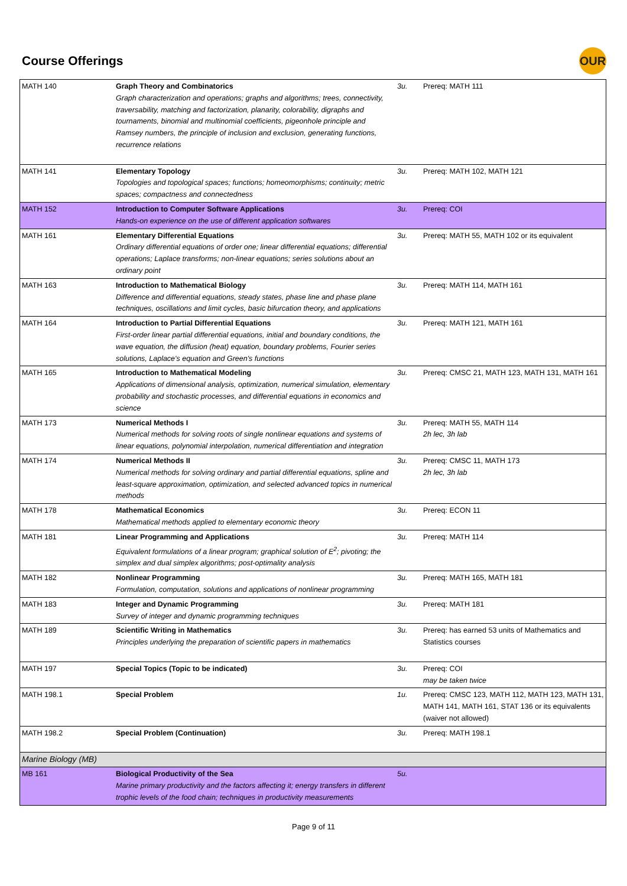Course Offerings
OUR
| MATH 140 | Graph Theory and Combinatorics Graph characterization and operations; graphs and algorithms; trees, connectivity, traversability, matching and factorization, planarity, colorability, digraphs and tournaments, binomial and multinomial coefficients, pigeonhole principle and Ramsey numbers, the principle of inclusion and exclusion, generating functions, recurrence relations | 3u. | Prereq: MATH 111 |
| MATH 141 | Elementary Topology Topologies and topological spaces; functions; homeomorphisms; continuity; metric spaces; compactness and connectedness | 3u. | Prereq: MATH 102, MATH 121 |
| MATH 152 | Introduction to Computer Software Applications Hands-on experience on the use of different application softwares | 3u. | Prereq: COI |
| MATH 161 | Elementary Differential Equations Ordinary differential equations of order one; linear differential equations; differential operations; Laplace transforms; non-linear equations; series solutions about an ordinary point | 3u. | Prereq: MATH 55, MATH 102 or its equivalent |
| MATH 163 | Introduction to Mathematical Biology Difference and differential equations, steady states, phase line and phase plane techniques, oscillations and limit cycles, basic bifurcation theory, and applications | 3u. | Prereq: MATH 114, MATH 161 |
| MATH 164 | Introduction to Partial Differential Equations First-order linear partial differential equations, initial and boundary conditions, the wave equation, the diffusion (heat) equation, boundary problems, Fourier series solutions, Laplace's equation and Green's functions | 3u. | Prereq: MATH 121, MATH 161 |
| MATH 165 | Introduction to Mathematical Modeling Applications of dimensional analysis, optimization, numerical simulation, elementary probability and stochastic processes, and differential equations in economics and science | 3u. | Prereq: CMSC 21, MATH 123, MATH 131, MATH 161 |
| MATH 173 | Numerical Methods I Numerical methods for solving roots of single nonlinear equations and systems of linear equations, polynomial interpolation, numerical differentiation and integration | 3u. | Prereq: MATH 55, MATH 114 2h lec, 3h lab |
| MATH 174 | Numerical Methods II Numerical methods for solving ordinary and partial differential equations, spline and least-square approximation, optimization, and selected advanced topics in numerical methods | 3u. | Prereq: CMSC 11, MATH 173 2h lec, 3h lab |
| MATH 178 | Mathematical Economics Mathematical methods applied to elementary economic theory | 3u. | Prereq: ECON 11 |
| MATH 181 | Linear Programming and Applications Equivalent formulations of a linear program; graphical solution of E<sup>2</sup>; pivoting; the simplex and dual simplex algorithms; post-optimality analysis | 3u. | Prereq: MATH 114 |
| MATH 182 | Nonlinear Programming Formulation, computation, solutions and applications of nonlinear programming | 3u. | Prereq: MATH 165, MATH 181 |
| MATH 183 | Integer and Dynamic Programming Survey of integer and dynamic programming techniques | 3u. | Prereq: MATH 181 |
| MATH 189 | Scientific Writing in Mathematics Principles underlying the preparation of scientific papers in mathematics | 3u. | Prereq: has earned 53 units of Mathematics and Statistics courses |
| MATH 197 | Special Topics (Topic to be indicated) | 3u. | Prereq: COI may be taken twice |
| MATH 198.1 | Special Problem | 1u. | Prereq: CMSC 123, MATH 112, MATH 123, MATH 131, MATH 141, MATH 161, STAT 136 or its equivalents (waiver not allowed) |
| MATH 198.2 | Special Problem (Continuation) | 3u. | Prereq: MATH 198.1 |
| Marine Biology (MB) | | | |
| MB 161 | Biological Productivity of the Sea Marine primary productivity and the factors affecting it; energy transfers in different trophic levels of the food chain; techniques in productivity measurements | 5u. | |
Page 9 of 11